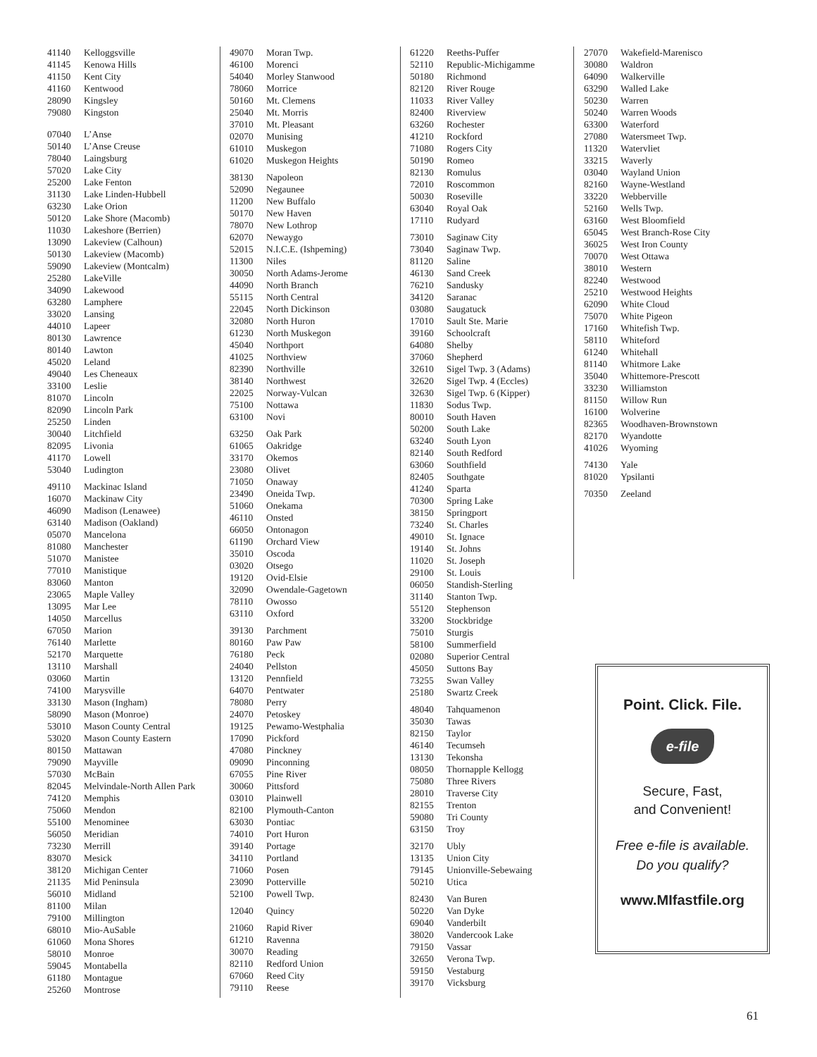| 41140 | Kelloggsville |
| 41145 | Kenowa Hills |
| 41150 | Kent City |
| 41160 | Kentwood |
| 28090 | Kingsley |
| 79080 | Kingston |
| 07040 | L’Anse |
| 50140 | L’Anse Creuse |
| 78040 | Laingsburg |
| 57020 | Lake City |
| 25200 | Lake Fenton |
| 31130 | Lake Linden-Hubbell |
| 63230 | Lake Orion |
| 50120 | Lake Shore (Macomb) |
| 11030 | Lakeshore (Berrien) |
| 13090 | Lakeview (Calhoun) |
| 50130 | Lakeview (Macomb) |
| 59090 | Lakeview (Montcalm) |
| 25280 | LakeVille |
| 34090 | Lakewood |
| 63280 | Lamphere |
| 33020 | Lansing |
| 44010 | Lapeer |
| 80130 | Lawrence |
| 80140 | Lawton |
| 45020 | Leland |
| 49040 | Les Cheneaux |
| 33100 | Leslie |
| 81070 | Lincoln |
| 82090 | Lincoln Park |
| 25250 | Linden |
| 30040 | Litchfield |
| 82095 | Livonia |
| 41170 | Lowell |
| 53040 | Ludington |
| 49110 | Mackinac Island |
| 16070 | Mackinaw City |
| 46090 | Madison (Lenawee) |
| 63140 | Madison (Oakland) |
| 05070 | Mancelona |
| 81080 | Manchester |
| 51070 | Manistee |
| 77010 | Manistique |
| 83060 | Manton |
| 23065 | Maple Valley |
| 13095 | Mar Lee |
| 14050 | Marcellus |
| 67050 | Marion |
| 76140 | Marlette |
| 52170 | Marquette |
| 13110 | Marshall |
| 03060 | Martin |
| 74100 | Marysville |
| 33130 | Mason (Ingham) |
| 58090 | Mason (Monroe) |
| 53010 | Mason County Central |
| 53020 | Mason County Eastern |
| 80150 | Mattawan |
| 79090 | Mayville |
| 57030 | McBain |
| 82045 | Melvindale-North Allen Park |
| 74120 | Memphis |
| 75060 | Mendon |
| 55100 | Menominee |
| 56050 | Meridian |
| 73230 | Merrill |
| 83070 | Mesick |
| 38120 | Michigan Center |
| 21135 | Mid Peninsula |
| 56010 | Midland |
| 81100 | Milan |
| 79100 | Millington |
| 68010 | Mio-AuSable |
| 61060 | Mona Shores |
| 58010 | Monroe |
| 59045 | Montabella |
| 61180 | Montague |
| 25260 | Montrose |
| 49070 | Moran Twp. |
| 46100 | Morenci |
| 54040 | Morley Stanwood |
| 78060 | Morrice |
| 50160 | Mt. Clemens |
| 25040 | Mt. Morris |
| 37010 | Mt. Pleasant |
| 02070 | Munising |
| 61010 | Muskegon |
| 61020 | Muskegon Heights |
| 38130 | Napoleon |
| 52090 | Negaunee |
| 11200 | New Buffalo |
| 50170 | New Haven |
| 78070 | New Lothrop |
| 62070 | Newaygo |
| 52015 | N.I.C.E. (Ishpeming) |
| 11300 | Niles |
| 30050 | North Adams-Jerome |
| 44090 | North Branch |
| 55115 | North Central |
| 22045 | North Dickinson |
| 32080 | North Huron |
| 61230 | North Muskegon |
| 45040 | Northport |
| 41025 | Northview |
| 82390 | Northville |
| 38140 | Northwest |
| 22025 | Norway-Vulcan |
| 75100 | Nottawa |
| 63100 | Novi |
| 63250 | Oak Park |
| 61065 | Oakridge |
| 33170 | Okemos |
| 23080 | Olivet |
| 71050 | Onaway |
| 23490 | Oneida Twp. |
| 51060 | Onekama |
| 46110 | Onsted |
| 66050 | Ontonagon |
| 61190 | Orchard View |
| 35010 | Oscoda |
| 03020 | Otsego |
| 19120 | Ovid-Elsie |
| 32090 | Owendale-Gagetown |
| 78110 | Owosso |
| 63110 | Oxford |
| 39130 | Parchment |
| 80160 | Paw Paw |
| 76180 | Peck |
| 24040 | Pellston |
| 13120 | Pennfield |
| 64070 | Pentwater |
| 78080 | Perry |
| 24070 | Petoskey |
| 19125 | Pewamo-Westphalia |
| 17090 | Pickford |
| 47080 | Pinckney |
| 09090 | Pinconning |
| 67055 | Pine River |
| 30060 | Pittsford |
| 03010 | Plainwell |
| 82100 | Plymouth-Canton |
| 63030 | Pontiac |
| 74010 | Port Huron |
| 39140 | Portage |
| 34110 | Portland |
| 71060 | Posen |
| 23090 | Potterville |
| 52100 | Powell Twp. |
| 12040 | Quincy |
| 21060 | Rapid River |
| 61210 | Ravenna |
| 30070 | Reading |
| 82110 | Redford Union |
| 67060 | Reed City |
| 79110 | Reese |
| 61220 | Reeths-Puffer |
| 52110 | Republic-Michigamme |
| 50180 | Richmond |
| 82120 | River Rouge |
| 11033 | River Valley |
| 82400 | Riverview |
| 63260 | Rochester |
| 41210 | Rockford |
| 71080 | Rogers City |
| 50190 | Romeo |
| 82130 | Romulus |
| 72010 | Roscommon |
| 50030 | Roseville |
| 63040 | Royal Oak |
| 17110 | Rudyard |
| 73010 | Saginaw City |
| 73040 | Saginaw Twp. |
| 81120 | Saline |
| 46130 | Sand Creek |
| 76210 | Sandusky |
| 34120 | Saranac |
| 03080 | Saugatuck |
| 17010 | Sault Ste. Marie |
| 39160 | Schoolcraft |
| 64080 | Shelby |
| 37060 | Shepherd |
| 32610 | Sigel Twp. 3 (Adams) |
| 32620 | Sigel Twp. 4 (Eccles) |
| 32630 | Sigel Twp. 6 (Kipper) |
| 11830 | Sodus Twp. |
| 80010 | South Haven |
| 50200 | South Lake |
| 63240 | South Lyon |
| 82140 | South Redford |
| 63060 | Southfield |
| 82405 | Southgate |
| 41240 | Sparta |
| 70300 | Spring Lake |
| 38150 | Springport |
| 73240 | St. Charles |
| 49010 | St. Ignace |
| 19140 | St. Johns |
| 11020 | St. Joseph |
| 29100 | St. Louis |
| 06050 | Standish-Sterling |
| 31140 | Stanton Twp. |
| 55120 | Stephenson |
| 33200 | Stockbridge |
| 75010 | Sturgis |
| 58100 | Summerfield |
| 02080 | Superior Central |
| 45050 | Suttons Bay |
| 73255 | Swan Valley |
| 25180 | Swartz Creek |
| 48040 | Tahquamenon |
| 35030 | Tawas |
| 82150 | Taylor |
| 46140 | Tecumseh |
| 13130 | Tekonsha |
| 08050 | Thornapple Kellogg |
| 75080 | Three Rivers |
| 28010 | Traverse City |
| 82155 | Trenton |
| 59080 | Tri County |
| 63150 | Troy |
| 32170 | Ubly |
| 13135 | Union City |
| 79145 | Unionville-Sebewaing |
| 50210 | Utica |
| 82430 | Van Buren |
| 50220 | Van Dyke |
| 69040 | Vanderbilt |
| 38020 | Vandercook Lake |
| 79150 | Vassar |
| 32650 | Verona Twp. |
| 59150 | Vestaburg |
| 39170 | Vicksburg |
| 27070 | Wakefield-Marenisco |
| 30080 | Waldron |
| 64090 | Walkerville |
| 63290 | Walled Lake |
| 50230 | Warren |
| 50240 | Warren Woods |
| 63300 | Waterford |
| 27080 | Watersmeet Twp. |
| 11320 | Watervliet |
| 33215 | Waverly |
| 03040 | Wayland Union |
| 82160 | Wayne-Westland |
| 33220 | Webberville |
| 52160 | Wells Twp. |
| 63160 | West Bloomfield |
| 65045 | West Branch-Rose City |
| 36025 | West Iron County |
| 70070 | West Ottawa |
| 38010 | Western |
| 82240 | Westwood |
| 25210 | Westwood Heights |
| 62090 | White Cloud |
| 75070 | White Pigeon |
| 17160 | Whitefish Twp. |
| 58110 | Whiteford |
| 61240 | Whitehall |
| 81140 | Whitmore Lake |
| 35040 | Whittemore-Prescott |
| 33230 | Williamston |
| 81150 | Willow Run |
| 16100 | Wolverine |
| 82365 | Woodhaven-Brownstown |
| 82170 | Wyandotte |
| 41026 | Wyoming |
| 74130 | Yale |
| 81020 | Ypsilanti |
| 70350 | Zeeland |
Point. Click. File.
e-file
Secure, Fast,
and Convenient!
Free e-file is available.
Do you qualify?
www.MIfastfile.org
61